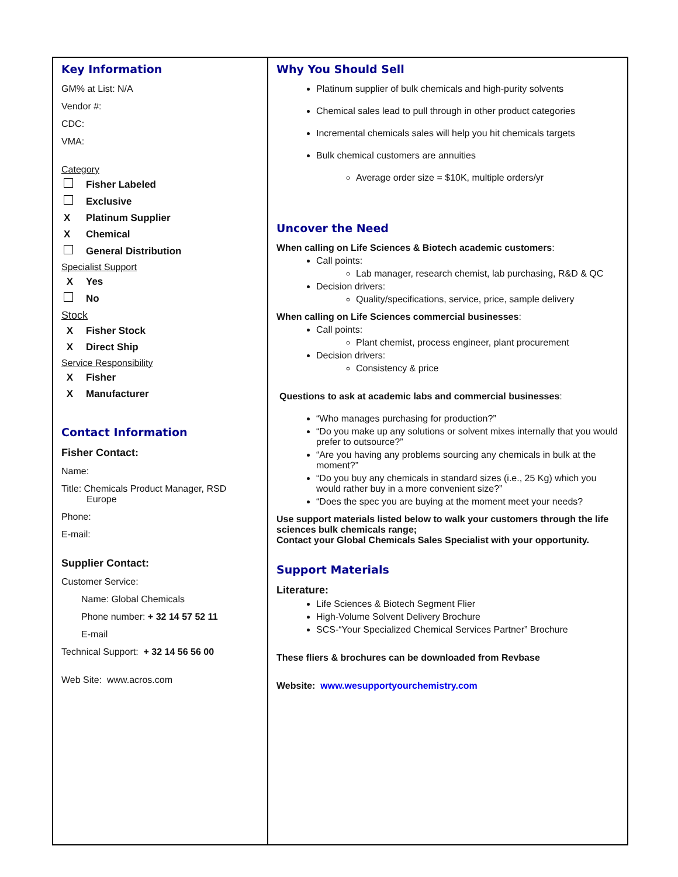| Key Information GM% at List: N/A Vendor #: CDC: VMA: Category Fisher Labeled Exclusive X Platinum Supplier X Chemical General Distribution Specialist Support X Yes No Stock X Fisher Stock X Direct Ship Service Responsibility X Fisher X Manufacturer Contact Information Fisher Contact: Name: Title: Chemicals Product Manager, RSD Europe Phone: E-mail: Supplier Contact: Customer Service: Name: Global Chemicals Phone number: + 32 14 57 52 11 E-mail Technical Support: + 32 14 56 56 00 Web Site: www.acros.com | Why You Should Sell Platinum supplier of bulk chemicals and high-purity solvents Chemical sales lead to pull through in other product categories Incremental chemicals sales will help you hit chemicals targets Bulk chemical customers are annuities Average order size = $10K, multiple orders/yr Uncover the Need When calling on Life Sciences & Biotech academic customers : Call points: Lab manager, research chemist, lab purchasing, R&D & QC Decision drivers: Quality/specifications, service, price, sample delivery When calling on Life Sciences commercial businesses : Call points: Plant chemist, process engineer, plant procurement Decision drivers: Consistency & price Questions to ask at academic labs and commercial businesses : “Who manages purchasing for production?” “Do you make up any solutions or solvent mixes internally that you would prefer to outsource?” “Are you having any problems sourcing any chemicals in bulk at the moment?” “Do you buy any chemicals in standard sizes (i.e., 25 Kg) which you would rather buy in a more convenient size?” “Does the spec you are buying at the moment meet your needs? Use support materials listed below to walk your customers through the life sciences bulk chemicals range; Contact your Global Chemicals Sales Specialist with your opportunity. Support Materials Literature: Life Sciences & Biotech Segment Flier High-Volume Solvent Delivery Brochure SCS-“Your Specialized Chemical Services Partner” Brochure These fliers & brochures can be downloaded from Revbase Website: www.wesupportyourchemistry.com |